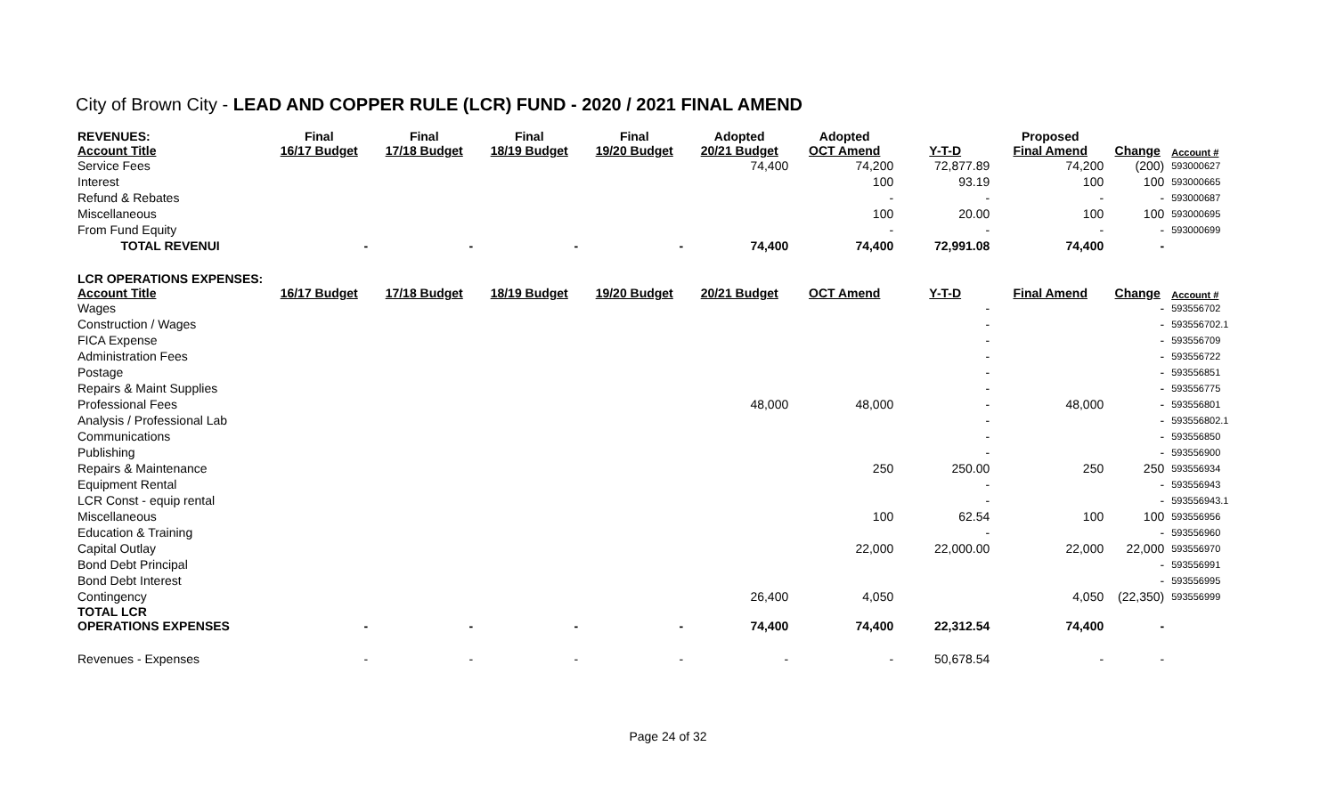City of Brown City - LEAD AND COPPER RULE (LCR) FUND - 2020 / 2021 FINAL AMEND
| REVENUES: Account Title | Final 16/17 Budget | Final 17/18 Budget | Final 18/19 Budget | Final 19/20 Budget | Adopted 20/21 Budget | Adopted OCT Amend | Y-T-D | Proposed Final Amend | Change | Account # |
| --- | --- | --- | --- | --- | --- | --- | --- | --- | --- | --- |
| Service Fees | | | | | 74,400 | 74,200 | 72,877.89 | 74,200 | (200) | 593000627 |
| Interest | | | | | | 100 | 93.19 | 100 | 100 | 593000665 |
| Refund & Rebates | | | | | | - | - | - | - | 593000687 |
| Miscellaneous | | | | | | 100 | 20.00 | 100 | 100 | 593000695 |
| From Fund Equity | | | | | | - | - | - | - | 593000699 |
| TOTAL REVENUI | - | - | - | - | 74,400 | 74,400 | 72,991.08 | 74,400 | - | |
| LCR OPERATIONS EXPENSES: Account Title | 16/17 Budget | 17/18 Budget | 18/19 Budget | 19/20 Budget | 20/21 Budget | OCT Amend | Y-T-D | Final Amend | Change | Account # |
| Wages | | | | | | | - | | - | 593556702 |
| Construction / Wages | | | | | | | - | | - | 593556702.1 |
| FICA Expense | | | | | | | - | | - | 593556709 |
| Administration Fees | | | | | | | - | | - | 593556722 |
| Postage | | | | | | | - | | - | 593556851 |
| Repairs & Maint Supplies | | | | | | | - | | - | 593556775 |
| Professional Fees | | | | | 48,000 | 48,000 | - | 48,000 | - | 593556801 |
| Analysis / Professional Lab | | | | | | | - | | - | 593556802.1 |
| Communications | | | | | | | - | | - | 593556850 |
| Publishing | | | | | | | - | | - | 593556900 |
| Repairs & Maintenance | | | | | | 250 | 250.00 | 250 | 250 | 593556934 |
| Equipment Rental | | | | | | | - | | - | 593556943 |
| LCR Const - equip rental | | | | | | | - | | - | 593556943.1 |
| Miscellaneous | | | | | | 100 | 62.54 | 100 | 100 | 593556956 |
| Education & Training | | | | | | | - | | - | 593556960 |
| Capital Outlay | | | | | | 22,000 | 22,000.00 | 22,000 | 22,000 | 593556970 |
| Bond Debt Principal | | | | | | | | | - | 593556991 |
| Bond Debt Interest | | | | | | | | | - | 593556995 |
| Contingency | | | | | 26,400 | 4,050 | | 4,050 | (22,350) | 593556999 |
| TOTAL LCR OPERATIONS EXPENSES | - | - | - | - | 74,400 | 74,400 | 22,312.54 | 74,400 | - | |
| Revenues - Expenses | - | - | - | - | - | - | 50,678.54 | - | - | |
Page 24 of 32